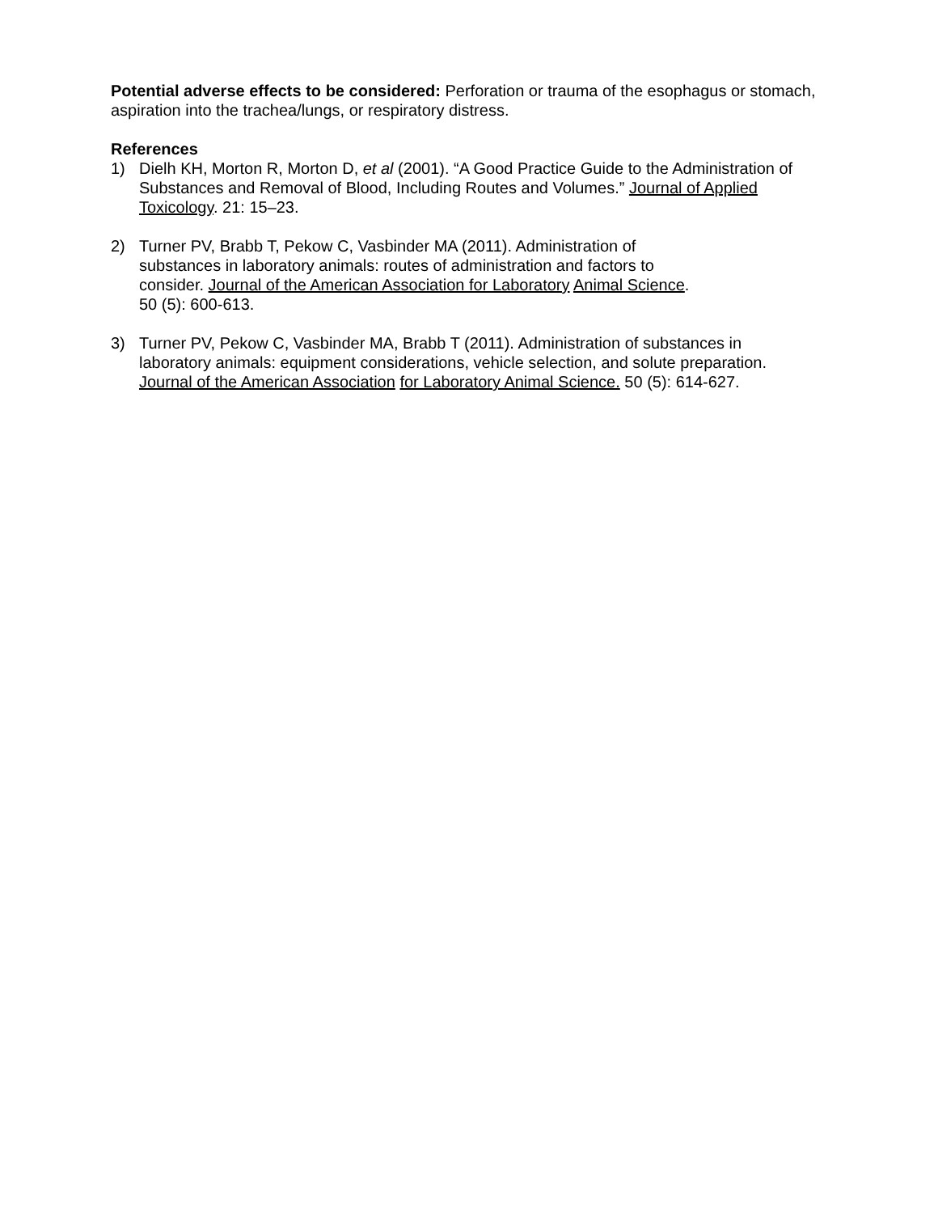Potential adverse effects to be considered: Perforation or trauma of the esophagus or stomach, aspiration into the trachea/lungs, or respiratory distress.
References
1) Dielh KH, Morton R, Morton D, et al (2001). “A Good Practice Guide to the Administration of Substances and Removal of Blood, Including Routes and Volumes.” Journal of Applied Toxicology. 21: 15–23.
2) Turner PV, Brabb T, Pekow C, Vasbinder MA (2011). Administration of substances in laboratory animals: routes of administration and factors to consider. Journal of the American Association for Laboratory Animal Science. 50 (5): 600-613.
3) Turner PV, Pekow C, Vasbinder MA, Brabb T (2011). Administration of substances in laboratory animals: equipment considerations, vehicle selection, and solute preparation. Journal of the American Association for Laboratory Animal Science. 50 (5): 614-627.